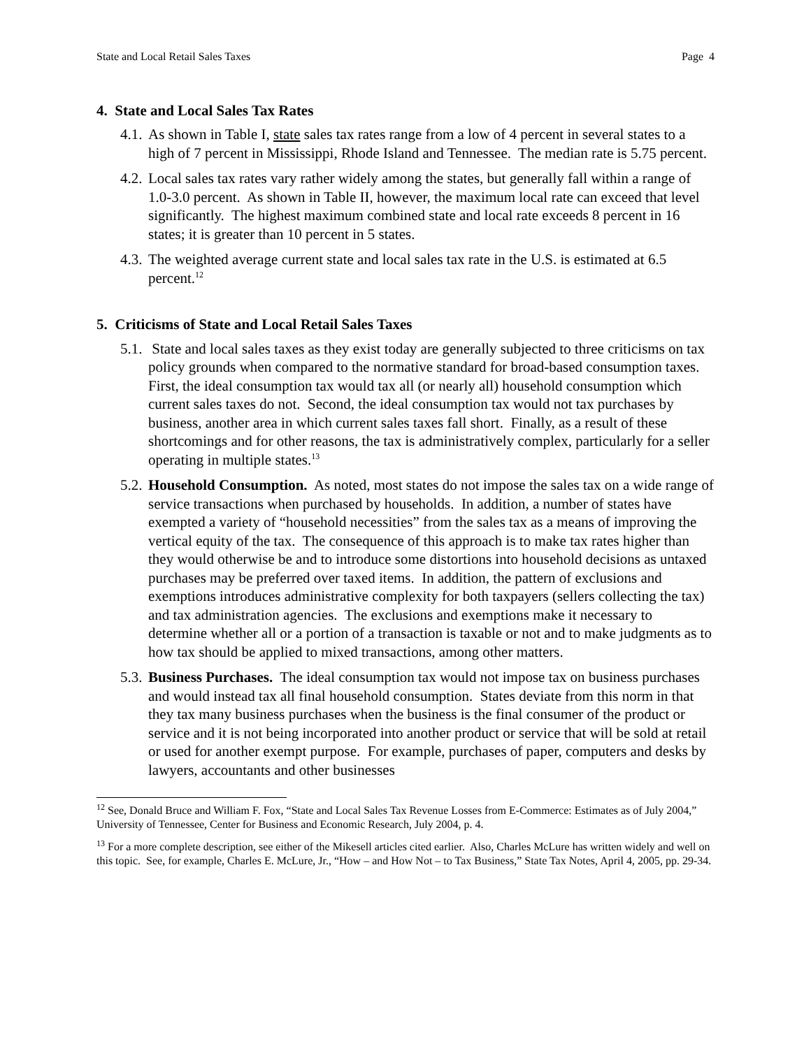State and Local Retail Sales Taxes Page 4
4. State and Local Sales Tax Rates
4.1. As shown in Table I, state sales tax rates range from a low of 4 percent in several states to a high of 7 percent in Mississippi, Rhode Island and Tennessee. The median rate is 5.75 percent.
4.2. Local sales tax rates vary rather widely among the states, but generally fall within a range of 1.0-3.0 percent. As shown in Table II, however, the maximum local rate can exceed that level significantly. The highest maximum combined state and local rate exceeds 8 percent in 16 states; it is greater than 10 percent in 5 states.
4.3. The weighted average current state and local sales tax rate in the U.S. is estimated at 6.5 percent.<sup>12</sup>
5. Criticisms of State and Local Retail Sales Taxes
5.1. State and local sales taxes as they exist today are generally subjected to three criticisms on tax policy grounds when compared to the normative standard for broad-based consumption taxes. First, the ideal consumption tax would tax all (or nearly all) household consumption which current sales taxes do not. Second, the ideal consumption tax would not tax purchases by business, another area in which current sales taxes fall short. Finally, as a result of these shortcomings and for other reasons, the tax is administratively complex, particularly for a seller operating in multiple states.<sup>13</sup>
5.2. Household Consumption. As noted, most states do not impose the sales tax on a wide range of service transactions when purchased by households. In addition, a number of states have exempted a variety of “household necessities” from the sales tax as a means of improving the vertical equity of the tax. The consequence of this approach is to make tax rates higher than they would otherwise be and to introduce some distortions into household decisions as untaxed purchases may be preferred over taxed items. In addition, the pattern of exclusions and exemptions introduces administrative complexity for both taxpayers (sellers collecting the tax) and tax administration agencies. The exclusions and exemptions make it necessary to determine whether all or a portion of a transaction is taxable or not and to make judgments as to how tax should be applied to mixed transactions, among other matters.
5.3. Business Purchases. The ideal consumption tax would not impose tax on business purchases and would instead tax all final household consumption. States deviate from this norm in that they tax many business purchases when the business is the final consumer of the product or service and it is not being incorporated into another product or service that will be sold at retail or used for another exempt purpose. For example, purchases of paper, computers and desks by lawyers, accountants and other businesses
<sup>12</sup> See, Donald Bruce and William F. Fox, “State and Local Sales Tax Revenue Losses from E-Commerce: Estimates as of July 2004,” University of Tennessee, Center for Business and Economic Research, July 2004, p. 4.
<sup>13</sup> For a more complete description, see either of the Mikesell articles cited earlier. Also, Charles McLure has written widely and well on this topic. See, for example, Charles E. McLure, Jr., “How – and How Not – to Tax Business,” State Tax Notes, April 4, 2005, pp. 29-34.